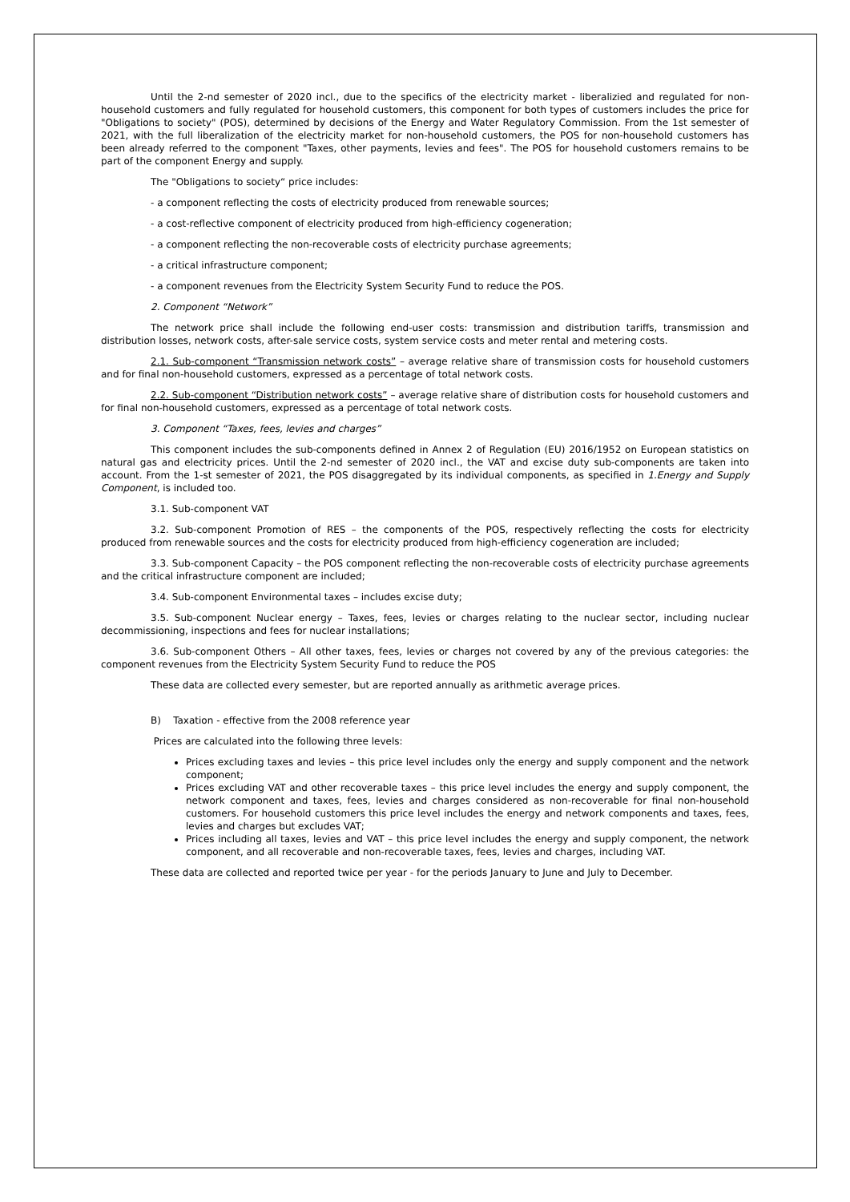Until the 2-nd semester of 2020 incl., due to the specifics of the electricity market - liberalizied and regulated for non-household customers and fully regulated for household customers, this component for both types of customers includes the price for "Obligations to society" (POS), determined by decisions of the Energy and Water Regulatory Commission. From the 1st semester of 2021, with the full liberalization of the electricity market for non-household customers, the POS for non-household customers has been already referred to the component "Taxes, other payments, levies and fees". The POS for household customers remains to be part of the component Energy and supply.
The "Obligations to society“ price includes:
- a component reflecting the costs of electricity produced from renewable sources;
- a cost-reflective component of electricity produced from high-efficiency cogeneration;
- a component reflecting the non-recoverable costs of electricity purchase agreements;
- a critical infrastructure component;
- a component revenues from the Electricity System Security Fund to reduce the POS.
2. Component “Network”
The network price shall include the following end-user costs: transmission and distribution tariffs, transmission and distribution losses, network costs, after-sale service costs, system service costs and meter rental and metering costs.
2.1. Sub-component “Transmission network costs” – average relative share of transmission costs for household customers and for final non-household customers, expressed as a percentage of total network costs.
2.2. Sub-component “Distribution network costs” – average relative share of distribution costs for household customers and for final non-household customers, expressed as a percentage of total network costs.
3. Component “Taxes, fees, levies and charges”
This component includes the sub-components defined in Annex 2 of Regulation (EU) 2016/1952 on European statistics on natural gas and electricity prices. Until the 2-nd semester of 2020 incl., the VAT and excise duty sub-components are taken into account. From the 1-st semester of 2021, the POS disaggregated by its individual components, as specified in 1.Energy and Supply Component, is included too.
3.1. Sub-component VAT
3.2. Sub-component Promotion of RES – the components of the POS, respectively reflecting the costs for electricity produced from renewable sources and the costs for electricity produced from high-efficiency cogeneration are included;
3.3. Sub-component Capacity – the POS component reflecting the non-recoverable costs of electricity purchase agreements and the critical infrastructure component are included;
3.4. Sub-component Environmental taxes – includes excise duty;
3.5. Sub-component Nuclear energy – Taxes, fees, levies or charges relating to the nuclear sector, including nuclear decommissioning, inspections and fees for nuclear installations;
3.6. Sub-component Others – All other taxes, fees, levies or charges not covered by any of the previous categories: the component revenues from the Electricity System Security Fund to reduce the POS
These data are collected every semester, but are reported annually as arithmetic average prices.
B) Taxation - effective from the 2008 reference year
Prices are calculated into the following three levels:
Prices excluding taxes and levies – this price level includes only the energy and supply component and the network component;
Prices excluding VAT and other recoverable taxes – this price level includes the energy and supply component, the network component and taxes, fees, levies and charges considered as non-recoverable for final non-household customers. For household customers this price level includes the energy and network components and taxes, fees, levies and charges but excludes VAT;
Prices including all taxes, levies and VAT – this price level includes the energy and supply component, the network component, and all recoverable and non-recoverable taxes, fees, levies and charges, including VAT.
These data are collected and reported twice per year - for the periods January to June and July to December.